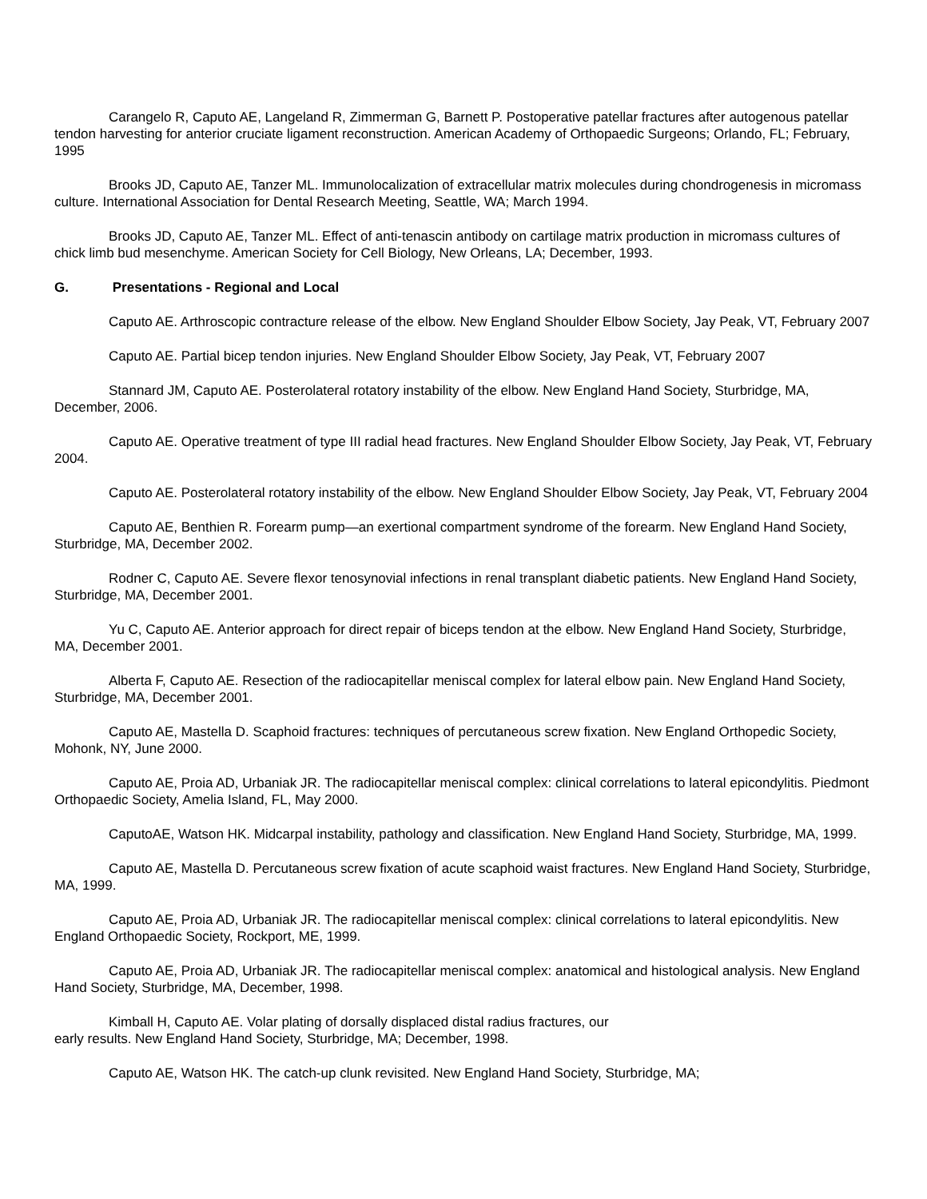Carangelo R, Caputo AE, Langeland R, Zimmerman G, Barnett P. Postoperative patellar fractures after autogenous patellar tendon harvesting for anterior cruciate ligament reconstruction. American Academy of Orthopaedic Surgeons; Orlando, FL; February, 1995
Brooks JD, Caputo AE, Tanzer ML. Immunolocalization of extracellular matrix molecules during chondrogenesis in micromass culture. International Association for Dental Research Meeting, Seattle, WA; March 1994.
Brooks JD, Caputo AE, Tanzer ML. Effect of anti-tenascin antibody on cartilage matrix production in micromass cultures of chick limb bud mesenchyme. American Society for Cell Biology, New Orleans, LA; December, 1993.
G. Presentations - Regional and Local
Caputo AE. Arthroscopic contracture release of the elbow. New England Shoulder Elbow Society, Jay Peak, VT, February 2007
Caputo AE. Partial bicep tendon injuries. New England Shoulder Elbow Society, Jay Peak, VT, February 2007
Stannard JM, Caputo AE. Posterolateral rotatory instability of the elbow. New England Hand Society, Sturbridge, MA, December, 2006.
Caputo AE. Operative treatment of type III radial head fractures. New England Shoulder Elbow Society, Jay Peak, VT, February 2004.
Caputo AE. Posterolateral rotatory instability of the elbow. New England Shoulder Elbow Society, Jay Peak, VT, February 2004
Caputo AE, Benthien R. Forearm pump—an exertional compartment syndrome of the forearm. New England Hand Society, Sturbridge, MA, December 2002.
Rodner C, Caputo AE. Severe flexor tenosynovial infections in renal transplant diabetic patients. New England Hand Society, Sturbridge, MA, December 2001.
Yu C, Caputo AE. Anterior approach for direct repair of biceps tendon at the elbow. New England Hand Society, Sturbridge, MA, December 2001.
Alberta F, Caputo AE. Resection of the radiocapitellar meniscal complex for lateral elbow pain. New England Hand Society, Sturbridge, MA, December 2001.
Caputo AE, Mastella D. Scaphoid fractures: techniques of percutaneous screw fixation. New England Orthopedic Society, Mohonk, NY, June 2000.
Caputo AE, Proia AD, Urbaniak JR. The radiocapitellar meniscal complex: clinical correlations to lateral epicondylitis. Piedmont Orthopaedic Society, Amelia Island, FL, May 2000.
CaputoAE, Watson HK. Midcarpal instability, pathology and classification. New England Hand Society, Sturbridge, MA, 1999.
Caputo AE, Mastella D. Percutaneous screw fixation of acute scaphoid waist fractures. New England Hand Society, Sturbridge, MA, 1999.
Caputo AE, Proia AD, Urbaniak JR. The radiocapitellar meniscal complex: clinical correlations to lateral epicondylitis. New England Orthopaedic Society, Rockport, ME, 1999.
Caputo AE, Proia AD, Urbaniak JR. The radiocapitellar meniscal complex: anatomical and histological analysis. New England Hand Society, Sturbridge, MA, December, 1998.
Kimball H, Caputo AE. Volar plating of dorsally displaced distal radius fractures, our
early results. New England Hand Society, Sturbridge, MA; December, 1998.
Caputo AE, Watson HK. The catch-up clunk revisited. New England Hand Society, Sturbridge, MA;